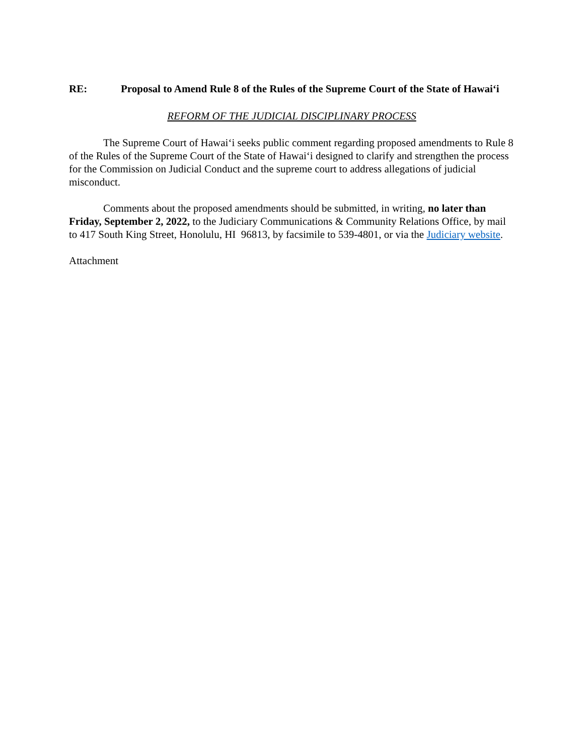RE: Proposal to Amend Rule 8 of the Rules of the Supreme Court of the State of Hawai‘i
REFORM OF THE JUDICIAL DISCIPLINARY PROCESS
The Supreme Court of Hawai‘i seeks public comment regarding proposed amendments to Rule 8 of the Rules of the Supreme Court of the State of Hawai‘i designed to clarify and strengthen the process for the Commission on Judicial Conduct and the supreme court to address allegations of judicial misconduct.
Comments about the proposed amendments should be submitted, in writing, no later than Friday, September 2, 2022, to the Judiciary Communications & Community Relations Office, by mail to 417 South King Street, Honolulu, HI 96813, by facsimile to 539-4801, or via the Judiciary website.
Attachment